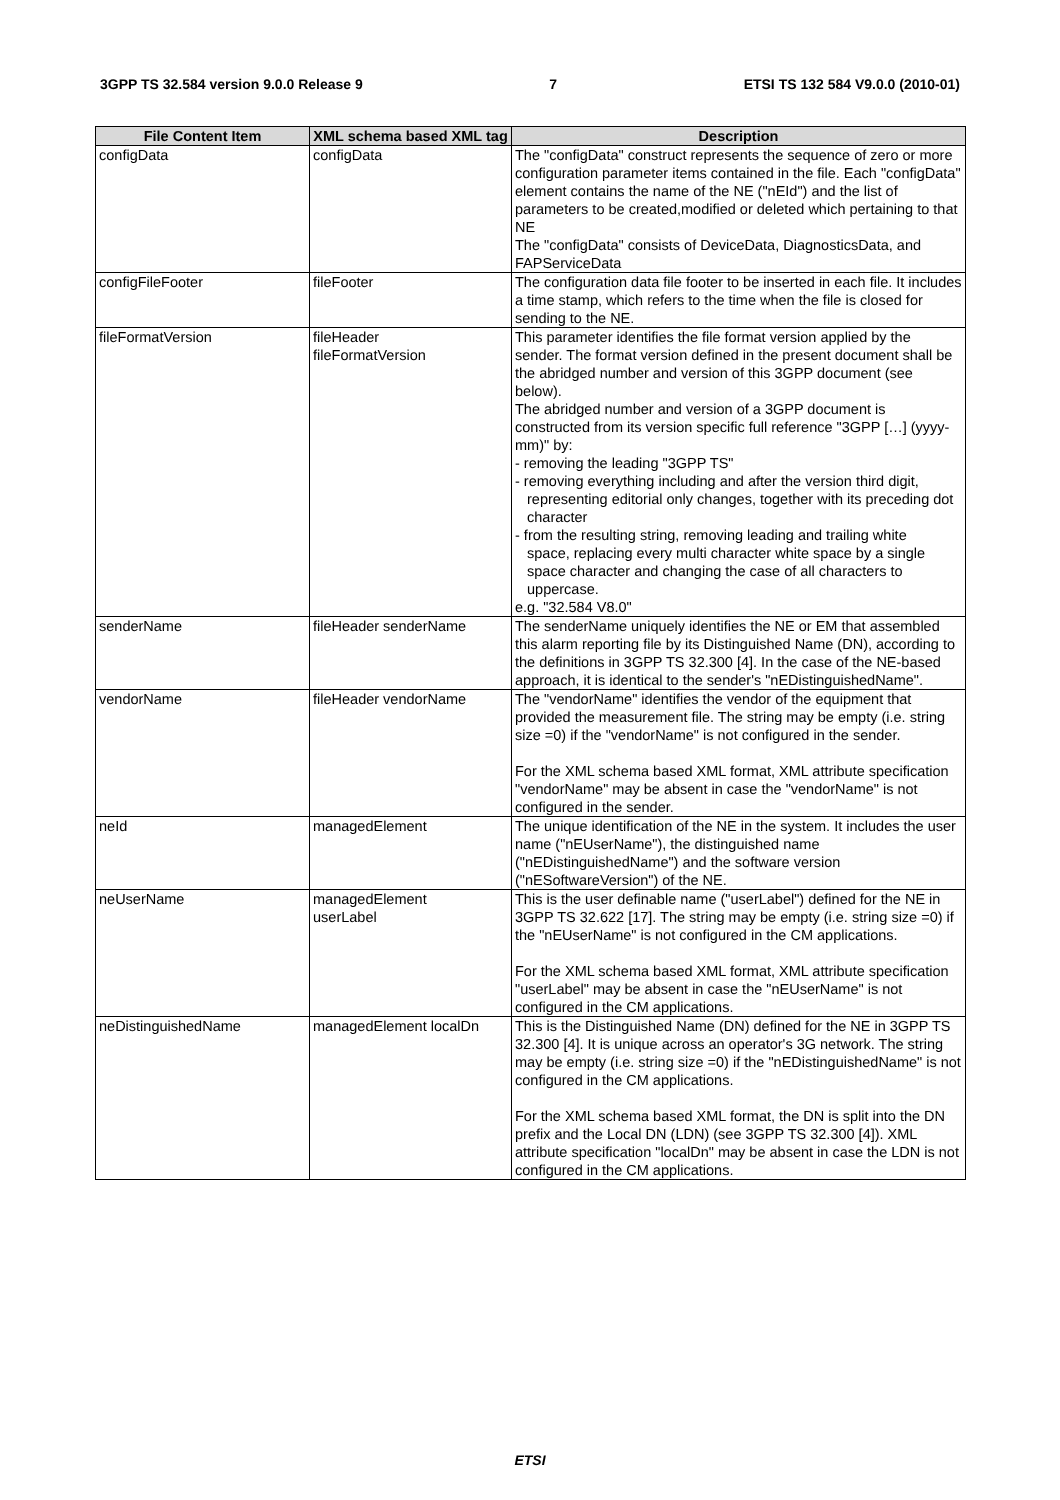3GPP TS 32.584 version 9.0.0 Release 9 7 ETSI TS 132 584 V9.0.0 (2010-01)
| File Content Item | XML schema based XML tag | Description |
| --- | --- | --- |
| configData | configData | The "configData" construct represents the sequence of zero or more configuration parameter items contained in the file. Each "configData" element contains the name of the NE ("nEId") and the list of parameters to be created,modified or deleted which pertaining to that NE The "configData" consists of DeviceData, DiagnosticsData, and FAPServiceData |
| configFileFooter | fileFooter | The configuration data file footer to be inserted in each file. It includes a time stamp, which refers to the time when the file is closed for sending to the NE. |
| fileFormatVersion | fileHeader fileFormatVersion | This parameter identifies the file format version applied by the sender. The format version defined in the present document shall be the abridged number and version of this 3GPP document (see below). The abridged number and version of a 3GPP document is constructed from its version specific full reference "3GPP […] (yyyy-mm)" by: - removing the leading "3GPP TS" - removing everything including and after the version third digit, representing editorial only changes, together with its preceding dot character - from the resulting string, removing leading and trailing white space, replacing every multi character white space by a single space character and changing the case of all characters to uppercase. e.g. "32.584 V8.0" |
| senderName | fileHeader senderName | The senderName uniquely identifies the NE or EM that assembled this alarm reporting file by its Distinguished Name (DN), according to the definitions in 3GPP TS 32.300 [4]. In the case of the NE-based approach, it is identical to the sender's "nEDistinguishedName". |
| vendorName | fileHeader vendorName | The "vendorName" identifies the vendor of the equipment that provided the measurement file. The string may be empty (i.e. string size =0) if the "vendorName" is not configured in the sender. For the XML schema based XML format, XML attribute specification "vendorName" may be absent in case the "vendorName" is not configured in the sender. |
| neId | managedElement | The unique identification of the NE in the system. It includes the user name ("nEUserName"), the distinguished name ("nEDistinguishedName") and the software version ("nESoftwareVersion") of the NE. |
| neUserName | managedElement userLabel | This is the user definable name ("userLabel") defined for the NE in 3GPP TS 32.622 [17]. The string may be empty (i.e. string size =0) if the "nEUserName" is not configured in the CM applications. For the XML schema based XML format, XML attribute specification "userLabel" may be absent in case the "nEUserName" is not configured in the CM applications. |
| neDistinguishedName | managedElement localDn | This is the Distinguished Name (DN) defined for the NE in 3GPP TS 32.300 [4]. It is unique across an operator's 3G network. The string may be empty (i.e. string size =0) if the "nEDistinguishedName" is not configured in the CM applications. For the XML schema based XML format, the DN is split into the DN prefix and the Local DN (LDN) (see 3GPP TS 32.300 [4]). XML attribute specification "localDn" may be absent in case the LDN is not configured in the CM applications. |
ETSI